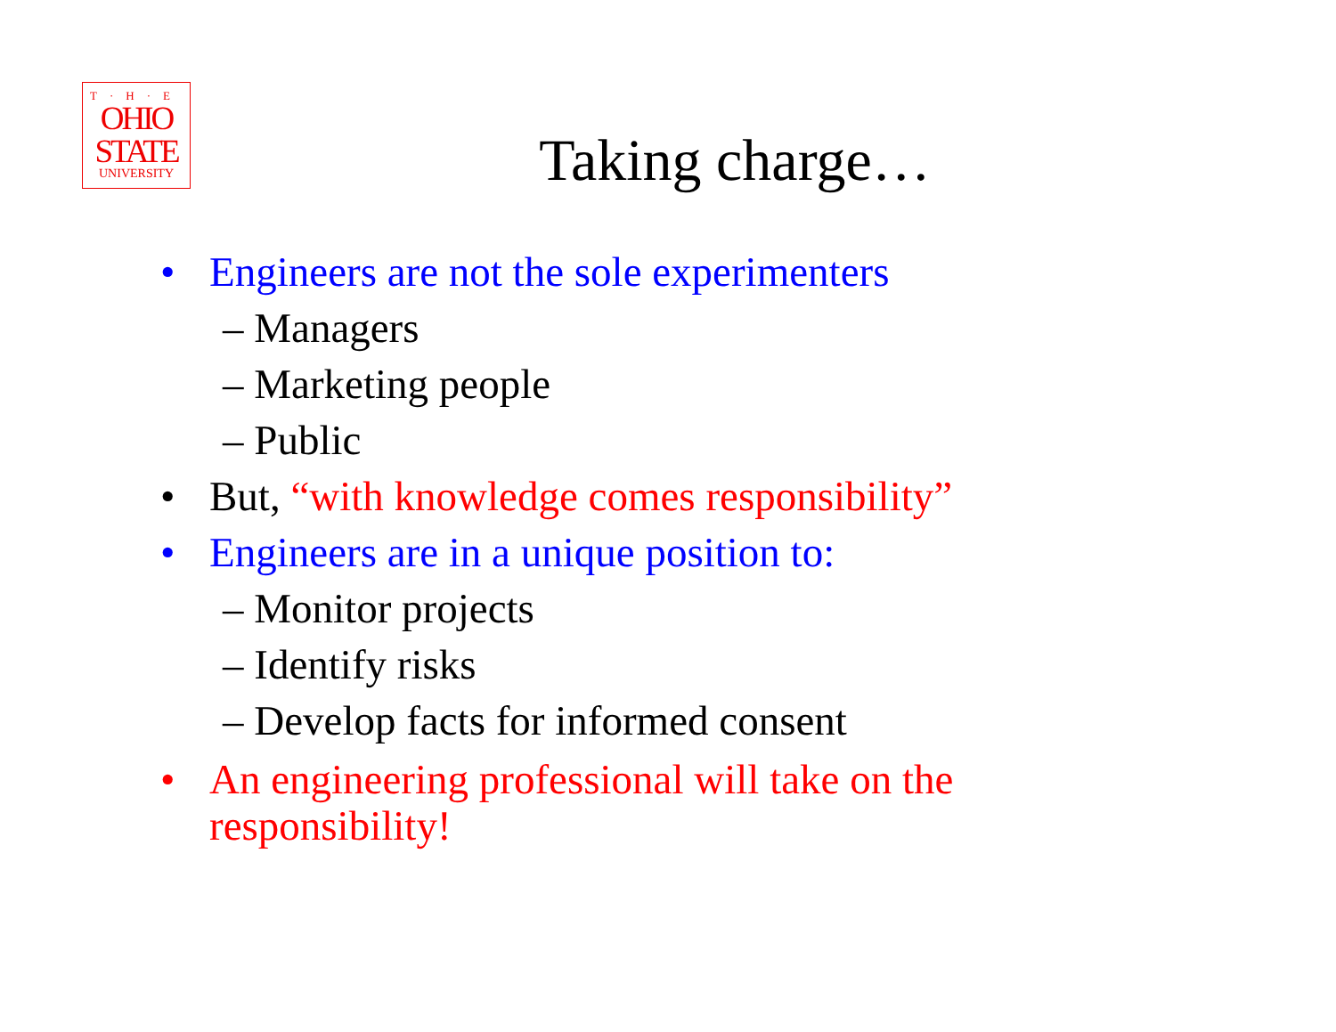T·H·E
OHIO
STATE
UNIVERSITY
Taking charge…
• Engineers are not the sole experimenters
– Managers
– Marketing people
– Public
• But, “with knowledge comes responsibility”
• Engineers are in a unique position to:
– Monitor projects
– Identify risks
– Develop facts for informed consent
• An engineering professional will take on the
responsibility!